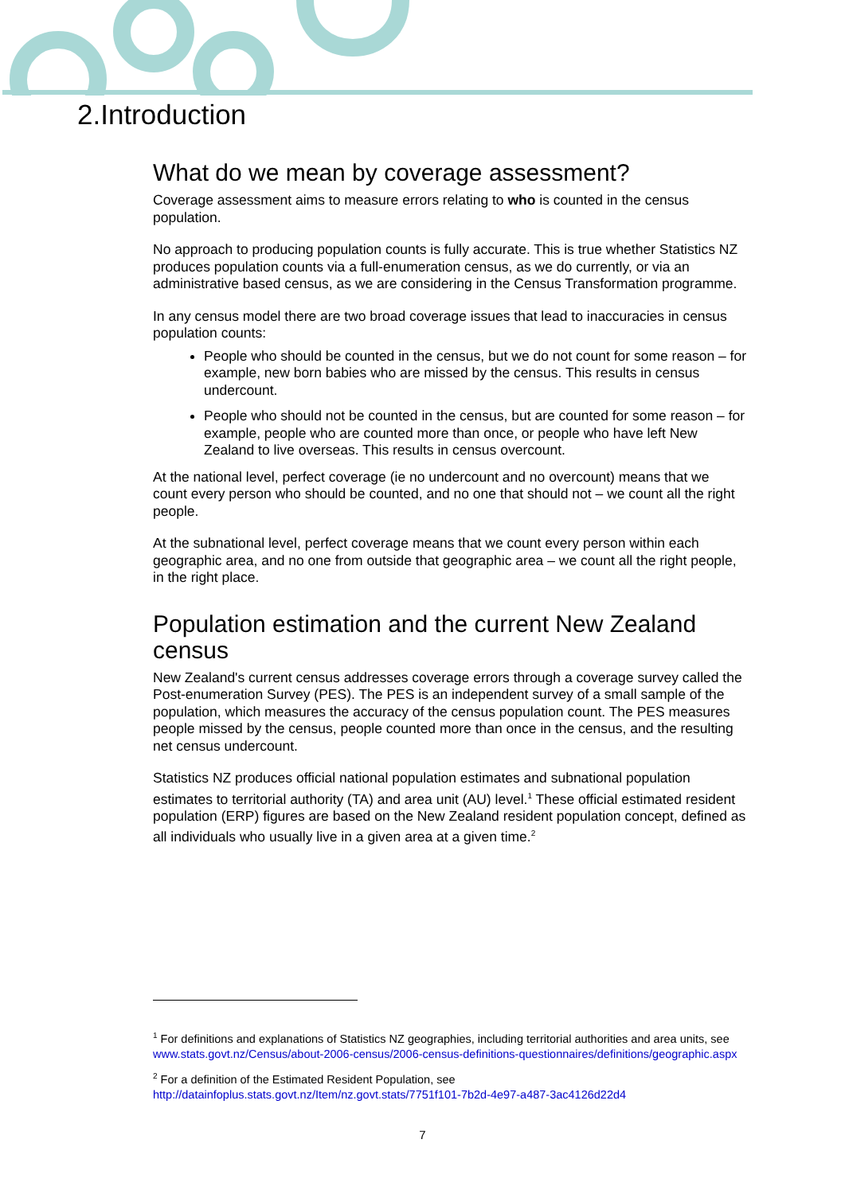2.Introduction
What do we mean by coverage assessment?
Coverage assessment aims to measure errors relating to who is counted in the census population.
No approach to producing population counts is fully accurate. This is true whether Statistics NZ produces population counts via a full-enumeration census, as we do currently, or via an administrative based census, as we are considering in the Census Transformation programme.
In any census model there are two broad coverage issues that lead to inaccuracies in census population counts:
People who should be counted in the census, but we do not count for some reason – for example, new born babies who are missed by the census. This results in census undercount.
People who should not be counted in the census, but are counted for some reason – for example, people who are counted more than once, or people who have left New Zealand to live overseas. This results in census overcount.
At the national level, perfect coverage (ie no undercount and no overcount) means that we count every person who should be counted, and no one that should not – we count all the right people.
At the subnational level, perfect coverage means that we count every person within each geographic area, and no one from outside that geographic area – we count all the right people, in the right place.
Population estimation and the current New Zealand census
New Zealand's current census addresses coverage errors through a coverage survey called the Post-enumeration Survey (PES). The PES is an independent survey of a small sample of the population, which measures the accuracy of the census population count. The PES measures people missed by the census, people counted more than once in the census, and the resulting net census undercount.
Statistics NZ produces official national population estimates and subnational population estimates to territorial authority (TA) and area unit (AU) level.<sup>1</sup> These official estimated resident population (ERP) figures are based on the New Zealand resident population concept, defined as all individuals who usually live in a given area at a given time.<sup>2</sup>
<sup>1</sup> For definitions and explanations of Statistics NZ geographies, including territorial authorities and area units, see www.stats.govt.nz/Census/about-2006-census/2006-census-definitions-questionnaires/definitions/geographic.aspx
<sup>2</sup> For a definition of the Estimated Resident Population, see http://datainfoplus.stats.govt.nz/Item/nz.govt.stats/7751f101-7b2d-4e97-a487-3ac4126d22d4
7